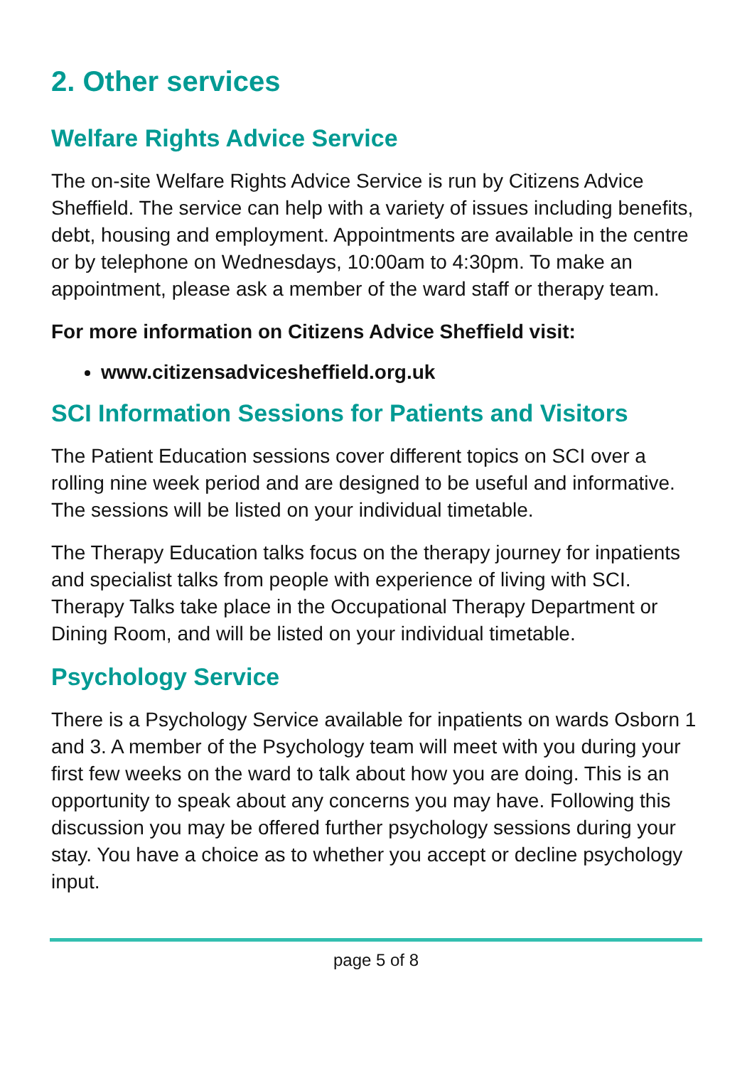2. Other services
Welfare Rights Advice Service
The on-site Welfare Rights Advice Service is run by Citizens Advice Sheffield. The service can help with a variety of issues including benefits, debt, housing and employment. Appointments are available in the centre or by telephone on Wednesdays, 10:00am to 4:30pm. To make an appointment, please ask a member of the ward staff or therapy team.
For more information on Citizens Advice Sheffield visit:
www.citizensadvicesheffield.org.uk
SCI Information Sessions for Patients and Visitors
The Patient Education sessions cover different topics on SCI over a rolling nine week period and are designed to be useful and informative. The sessions will be listed on your individual timetable.
The Therapy Education talks focus on the therapy journey for inpatients and specialist talks from people with experience of living with SCI. Therapy Talks take place in the Occupational Therapy Department or Dining Room, and will be listed on your individual timetable.
Psychology Service
There is a Psychology Service available for inpatients on wards Osborn 1 and 3. A member of the Psychology team will meet with you during your first few weeks on the ward to talk about how you are doing. This is an opportunity to speak about any concerns you may have. Following this discussion you may be offered further psychology sessions during your stay. You have a choice as to whether you accept or decline psychology input.
page 5 of 8